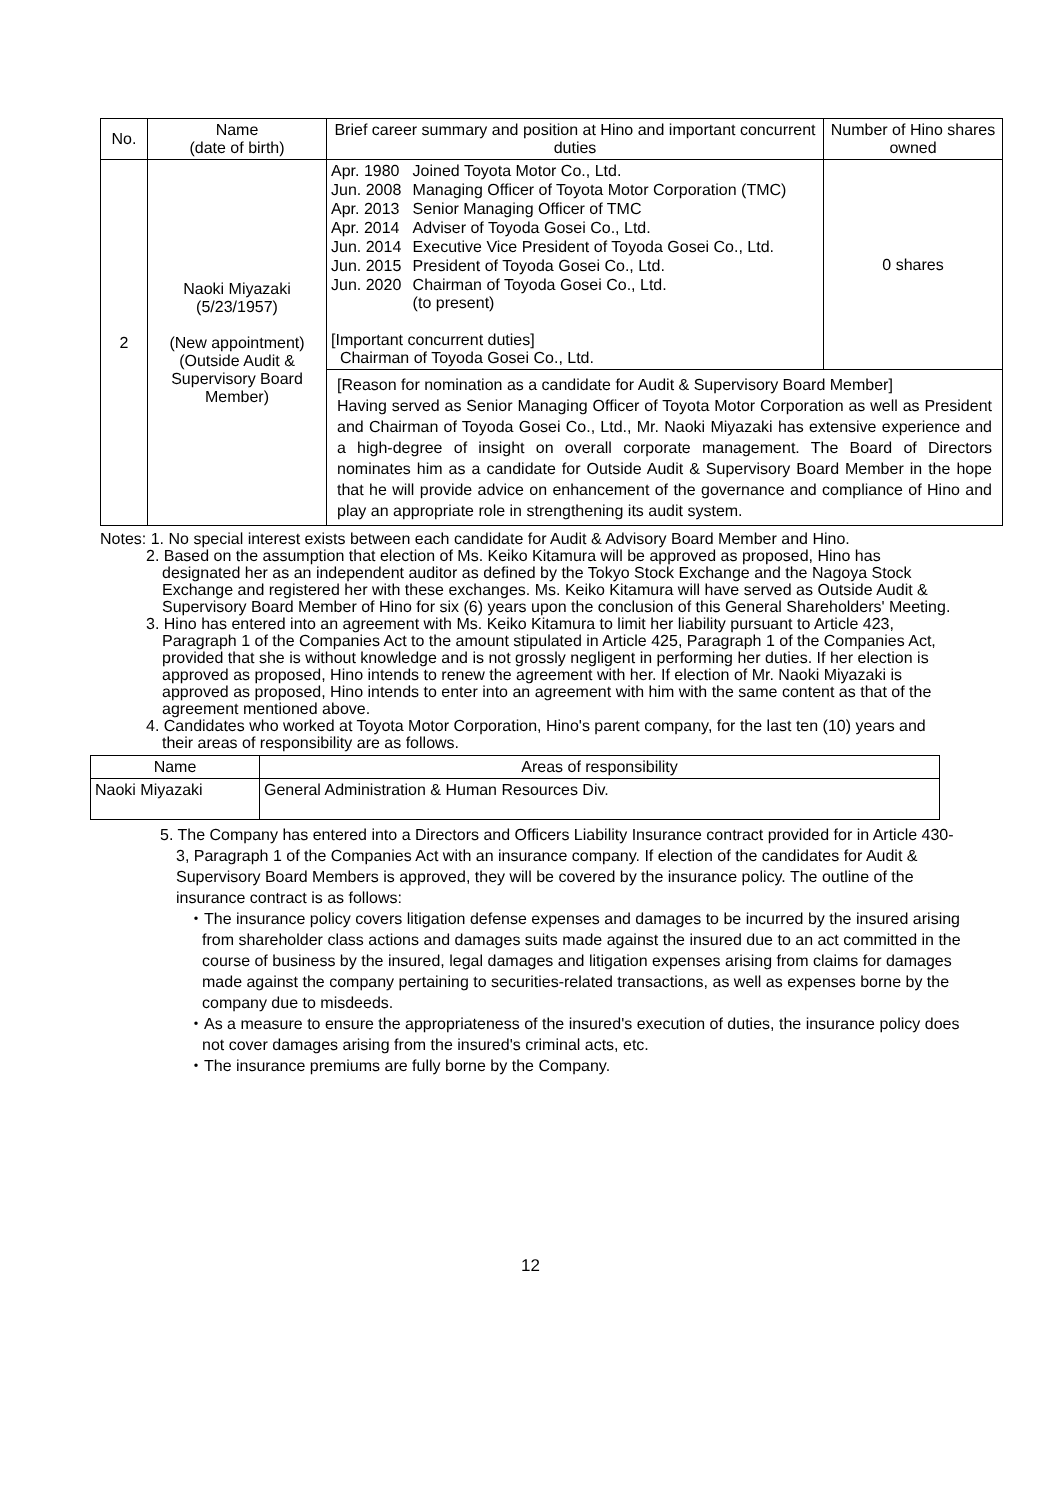| No. | Name (date of birth) | Brief career summary and position at Hino and important concurrent duties | Number of Hino shares owned |
| --- | --- | --- | --- |
| 2 | Naoki Miyazaki (5/23/1957) (New appointment) (Outside Audit & Supervisory Board Member) | / Apr. 1980 / Joined Toyota Motor Co., Ltd. / / Jun. 2008 / Managing Officer of Toyota Motor Corporation (TMC) / / Apr. 2013 / Senior Managing Officer of TMC / / Apr. 2014 / Adviser of Toyoda Gosei Co., Ltd. / / Jun. 2014 / Executive Vice President of Toyoda Gosei Co., Ltd. / / Jun. 2015 / President of Toyoda Gosei Co., Ltd. / / Jun. 2020 / Chairman of Toyoda Gosei Co., Ltd. (to present) / [Important concurrent duties] Chairman of Toyoda Gosei Co., Ltd. | 0 shares |
| | | [Reason for nomination as a candidate for Audit & Supervisory Board Member] Having served as Senior Managing Officer of Toyota Motor Corporation as well as President and Chairman of Toyoda Gosei Co., Ltd., Mr. Naoki Miyazaki has extensive experience and a high-degree of insight on overall corporate management. The Board of Directors nominates him as a candidate for Outside Audit & Supervisory Board Member in the hope that he will provide advice on enhancement of the governance and compliance of Hino and play an appropriate role in strengthening its audit system. | |
Notes: 1. No special interest exists between each candidate for Audit & Advisory Board Member and Hino.
2. Based on the assumption that election of Ms. Keiko Kitamura will be approved as proposed, Hino has designated her as an independent auditor as defined by the Tokyo Stock Exchange and the Nagoya Stock Exchange and registered her with these exchanges. Ms. Keiko Kitamura will have served as Outside Audit & Supervisory Board Member of Hino for six (6) years upon the conclusion of this General Shareholders' Meeting.
3. Hino has entered into an agreement with Ms. Keiko Kitamura to limit her liability pursuant to Article 423, Paragraph 1 of the Companies Act to the amount stipulated in Article 425, Paragraph 1 of the Companies Act, provided that she is without knowledge and is not grossly negligent in performing her duties. If her election is approved as proposed, Hino intends to renew the agreement with her. If election of Mr. Naoki Miyazaki is approved as proposed, Hino intends to enter into an agreement with him with the same content as that of the agreement mentioned above.
4. Candidates who worked at Toyota Motor Corporation, Hino's parent company, for the last ten (10) years and their areas of responsibility are as follows.
| Name | Areas of responsibility |
| --- | --- |
| Naoki Miyazaki | General Administration & Human Resources Div. |
5. The Company has entered into a Directors and Officers Liability Insurance contract provided for in Article 430-3, Paragraph 1 of the Companies Act with an insurance company. If election of the candidates for Audit & Supervisory Board Members is approved, they will be covered by the insurance policy. The outline of the insurance contract is as follows:
・The insurance policy covers litigation defense expenses and damages to be incurred by the insured arising from shareholder class actions and damages suits made against the insured due to an act committed in the course of business by the insured, legal damages and litigation expenses arising from claims for damages made against the company pertaining to securities-related transactions, as well as expenses borne by the company due to misdeeds.
・As a measure to ensure the appropriateness of the insured's execution of duties, the insurance policy does not cover damages arising from the insured's criminal acts, etc.
・The insurance premiums are fully borne by the Company.
12